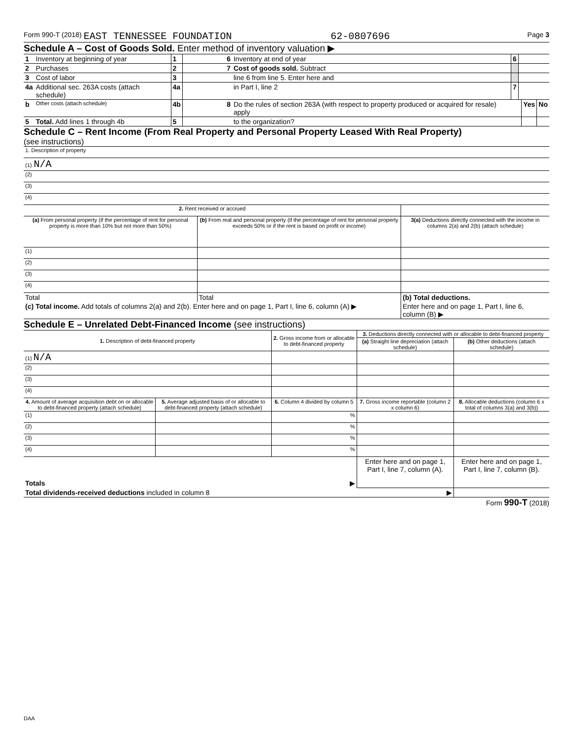Form 990-T (2018) EAST TENNESSEE FOUNDATION 62-0807696 Page 3
Schedule A – Cost of Goods Sold. Enter method of inventory valuation ▶
| 1 | Inventory at beginning of year | 1 | | 6 | Inventory at end of year | 6 | | | |
| 2 | Purchases | 2 | | 7 | Cost of goods sold. Subtract | | | | |
| 3 | Cost of labor | 3 | | | line 6 from line 5. Enter here and | | | | |
| 4a | Additional sec. 263A costs (attach schedule) | 4a | | | in Part I, line 2 | 7 | | | |
| b | Other costs (attach schedule) | 4b | | 8 | Do the rules of section 263A (with respect to property produced or acquired for resale) apply | | | Yes | No |
| 5 | Total. Add lines 1 through 4b | 5 | | | to the organization? | | | | |
Schedule C – Rent Income (From Real Property and Personal Property Leased With Real Property)
(see instructions)
| 1. Description of property |
| (1) N/A |
| (2) |
| (3) |
| (4) |
| 2. Rent received or accrued | | |
| (a) From personal property (if the percentage of rent for personal property is more than 10% but not more than 50%) | (b) From real and personal property (if the percentage of rent for personal property exceeds 50% or if the rent is based on profit or income) | 3(a) Deductions directly connected with the income in columns 2(a) and 2(b) (attach schedule) |
| (1) | | |
| (2) | | |
| (3) | | |
| (4) | | |
| Total | Total | (b) Total deductions. |
| (c) Total income. Add totals of columns 2(a) and 2(b). Enter here and on page 1, Part I, line 6, column (A) ▶ | | Enter here and on page 1, Part I, line 6, column (B) ▶ |
Schedule E – Unrelated Debt-Financed Income (see instructions)
| 1. Description of debt-financed property | | 2. Gross income from or allocable to debt-financed property | 3. Deductions directly connected with or allocable to debt-financed property | |
| | | | (a) Straight line depreciation (attach schedule) | (b) Other deductions (attach schedule) |
| (1) N/A | | | | |
| (2) | | | | |
| (3) | | | | |
| (4) | | | | |
| 4. Amount of average acquisition debt on or allocable to debt-financed property (attach schedule) | 5. Average adjusted basis of or allocable to debt-financed property (attach schedule) | 6. Column 4 divided by column 5 | 7. Gross income reportable (column 2 x column 6) | 8. Allocable deductions (column 6 x total of columns 3(a) and 3(b)) |
| (1) | | % | | |
| (2) | | % | | |
| (3) | | % | | |
| (4) | | % | | |
| Totals ▶ | | | Enter here and on page 1, Part I, line 7, column (A). | Enter here and on page 1, Part I, line 7, column (B). |
| Total dividends-received deductions included in column 8 ▶ | | | | |
Form 990-T (2018)
DAA